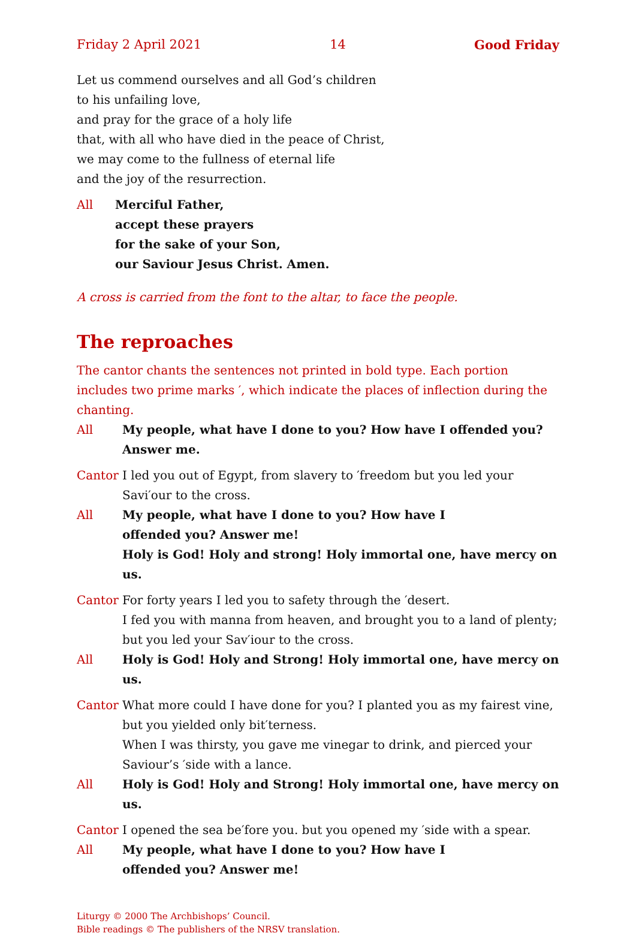Friday 2 April 2021 14 Good Friday
Let us commend ourselves and all God’s children
to his unfailing love,
and pray for the grace of a holy life
that, with all who have died in the peace of Christ,
we may come to the fullness of eternal life
and the joy of the resurrection.
All Merciful Father,
accept these prayers
for the sake of your Son,
our Saviour Jesus Christ. Amen.
A cross is carried from the font to the altar, to face the people.
The reproaches
The cantor chants the sentences not printed in bold type. Each portion includes two prime marks ′, which indicate the places of inflection during the chanting.
All My people, what have I done to you? How have I offended you? Answer me.
Cantor I led you out of Egypt, from slavery to ′freedom but you led your Savi′our to the cross.
All My people, what have I done to you? How have I
offended you? Answer me!
Holy is God! Holy and strong! Holy immortal one, have mercy on us.
Cantor For forty years I led you to safety through the ′desert.
I fed you with manna from heaven, and brought you to a land of plenty; but you led your Sav′iour to the cross.
All Holy is God! Holy and Strong! Holy immortal one, have mercy on us.
Cantor What more could I have done for you? I planted you as my fairest vine, but you yielded only bit′terness.
When I was thirsty, you gave me vinegar to drink, and pierced your Saviour’s ′side with a lance.
All Holy is God! Holy and Strong! Holy immortal one, have mercy on us.
Cantor I opened the sea be′fore you. but you opened my ′side with a spear.
All My people, what have I done to you? How have I
offended you? Answer me!
Liturgy © 2000 The Archbishops’ Council.
Bible readings © The publishers of the NRSV translation.